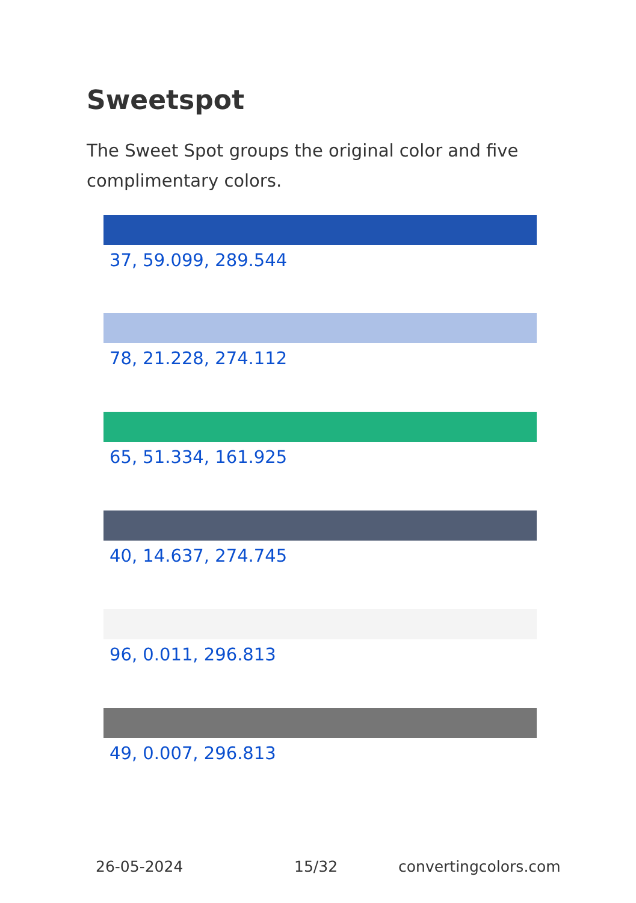Sweetspot
The Sweet Spot groups the original color and five complimentary colors.
37, 59.099, 289.544
78, 21.228, 274.112
65, 51.334, 161.925
40, 14.637, 274.745
96, 0.011, 296.813
49, 0.007, 296.813
26-05-2024 15/32 convertingcolors.com